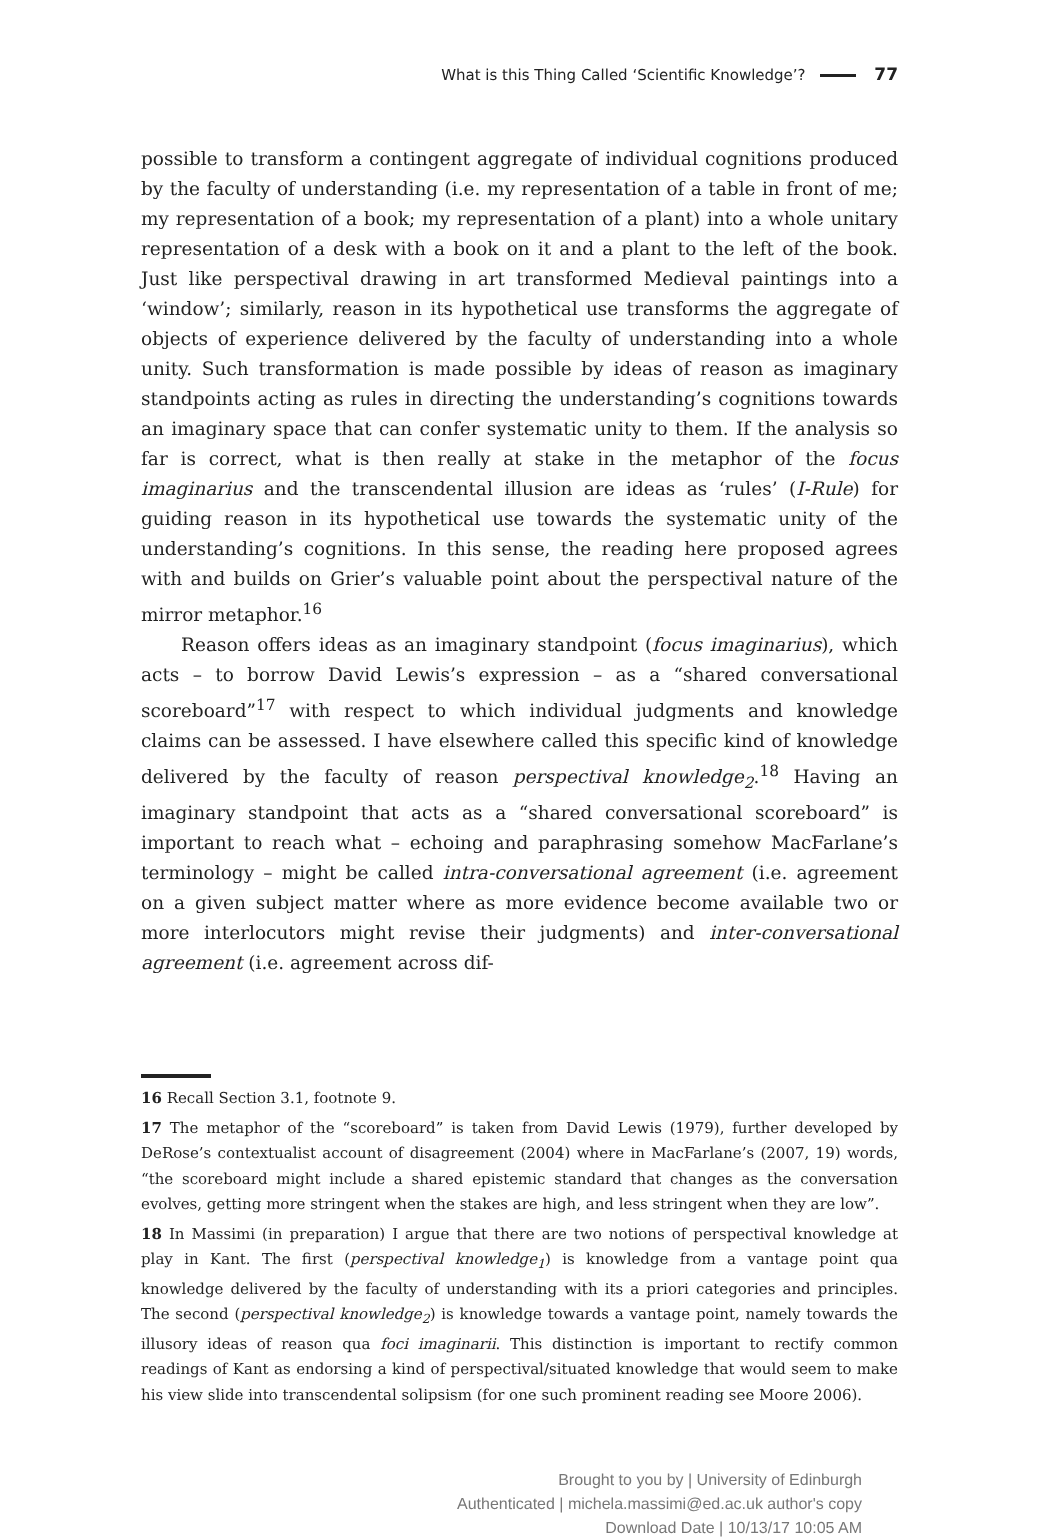What is this Thing Called ‘Scientific Knowledge’? 77
possible to transform a contingent aggregate of individual cognitions produced by the faculty of understanding (i.e. my representation of a table in front of me; my representation of a book; my representation of a plant) into a whole unitary representation of a desk with a book on it and a plant to the left of the book. Just like perspectival drawing in art transformed Medieval paintings into a ‘window’; similarly, reason in its hypothetical use transforms the aggregate of objects of experience delivered by the faculty of understanding into a whole unity. Such transformation is made possible by ideas of reason as imaginary standpoints acting as rules in directing the understanding’s cognitions towards an imaginary space that can confer systematic unity to them. If the analysis so far is correct, what is then really at stake in the metaphor of the focus imaginarius and the transcendental illusion are ideas as ‘rules’ (I-Rule) for guiding reason in its hypothetical use towards the systematic unity of the understanding’s cognitions. In this sense, the reading here proposed agrees with and builds on Grier’s valuable point about the perspectival nature of the mirror metaphor.<sup>16</sup>
Reason offers ideas as an imaginary standpoint (focus imaginarius), which acts – to borrow David Lewis’s expression – as a “shared conversational scoreboard”<sup>17</sup> with respect to which individual judgments and knowledge claims can be assessed. I have elsewhere called this specific kind of knowledge delivered by the faculty of reason perspectival knowledge<sub>2</sub>.<sup>18</sup> Having an imaginary standpoint that acts as a “shared conversational scoreboard” is important to reach what – echoing and paraphrasing somehow MacFarlane’s terminology – might be called intra-conversational agreement (i.e. agreement on a given subject matter where as more evidence become available two or more interlocutors might revise their judgments) and inter-conversational agreement (i.e. agreement across dif-
16 Recall Section 3.1, footnote 9.
17 The metaphor of the “scoreboard” is taken from David Lewis (1979), further developed by DeRose’s contextualist account of disagreement (2004) where in MacFarlane’s (2007, 19) words, “the scoreboard might include a shared epistemic standard that changes as the conversation evolves, getting more stringent when the stakes are high, and less stringent when they are low”.
18 In Massimi (in preparation) I argue that there are two notions of perspectival knowledge at play in Kant. The first (perspectival knowledge<sub>1</sub>) is knowledge from a vantage point qua knowledge delivered by the faculty of understanding with its a priori categories and principles. The second (perspectival knowledge<sub>2</sub>) is knowledge towards a vantage point, namely towards the illusory ideas of reason qua foci imaginarii. This distinction is important to rectify common readings of Kant as endorsing a kind of perspectival/situated knowledge that would seem to make his view slide into transcendental solipsism (for one such prominent reading see Moore 2006).
Brought to you by | University of Edinburgh
Authenticated | michela.massimi@ed.ac.uk author's copy
Download Date | 10/13/17 10:05 AM